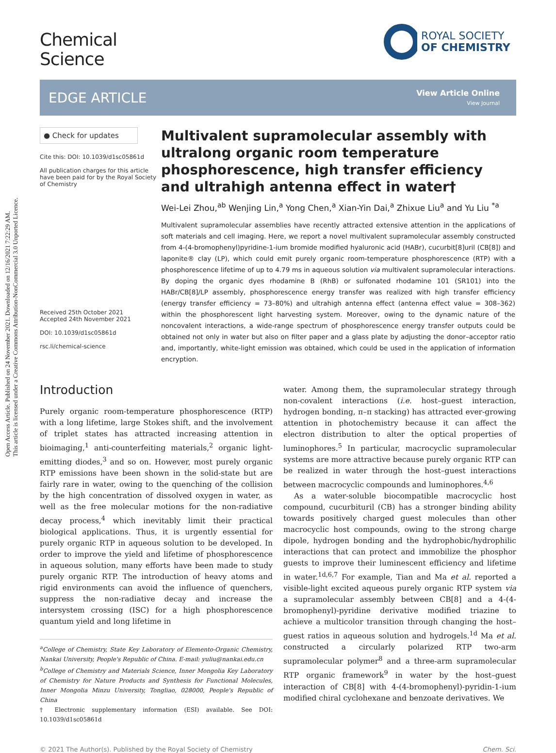Open Access Article. Published on 24 November 2021. Downloaded on 12/16/2021 7:22:29 AM.
This article is licensed under a Creative Commons Attribution-NonCommercial 3.0 Unported Licence.
ROYAL SOCIETY
OF CHEMISTRY
Chemical
Science
EDGE ARTICLE
View Article Online
View Journal
● Check for updates
Cite this: DOI: 10.1039/d1sc05861d
All publication charges for this article have been paid for by the Royal Society of Chemistry
Received 25th October 2021
Accepted 24th November 2021
DOI: 10.1039/d1sc05861d
rsc.li/chemical-science
Multivalent supramolecular assembly with ultralong organic room temperature phosphorescence, high transfer efficiency and ultrahigh antenna effect in water†
Wei-Lei Zhou,<sup>ab</sup> Wenjing Lin,<sup>a</sup> Yong Chen,<sup>a</sup> Xian-Yin Dai,<sup>a</sup> Zhixue Liu<sup>a</sup> and Yu Liu <sup>*a</sup>
Multivalent supramolecular assemblies have recently attracted extensive attention in the applications of soft materials and cell imaging. Here, we report a novel multivalent supramolecular assembly constructed from 4-(4-bromophenyl)pyridine-1-ium bromide modified hyaluronic acid (HABr), cucurbit[8]uril (CB[8]) and laponite® clay (LP), which could emit purely organic room-temperature phosphorescence (RTP) with a phosphorescence lifetime of up to 4.79 ms in aqueous solution via multivalent supramolecular interactions. By doping the organic dyes rhodamine B (RhB) or sulfonated rhodamine 101 (SR101) into the HABr/CB[8]/LP assembly, phosphorescence energy transfer was realized with high transfer efficiency (energy transfer efficiency = 73–80%) and ultrahigh antenna effect (antenna effect value = 308–362) within the phosphorescent light harvesting system. Moreover, owing to the dynamic nature of the noncovalent interactions, a wide-range spectrum of phosphorescence energy transfer outputs could be obtained not only in water but also on filter paper and a glass plate by adjusting the donor–acceptor ratio and, importantly, white-light emission was obtained, which could be used in the application of information encryption.
Introduction
Purely organic room-temperature phosphorescence (RTP) with a long lifetime, large Stokes shift, and the involvement of triplet states has attracted increasing attention in bioimaging,<sup>1</sup> anti-counterfeiting materials,<sup>2</sup> organic light-emitting diodes,<sup>3</sup> and so on. However, most purely organic RTP emissions have been shown in the solid-state but are fairly rare in water, owing to the quenching of the collision by the high concentration of dissolved oxygen in water, as well as the free molecular motions for the non-radiative decay process,<sup>4</sup> which inevitably limit their practical biological applications. Thus, it is urgently essential for purely organic RTP in aqueous solution to be developed. In order to improve the yield and lifetime of phosphorescence in aqueous solution, many efforts have been made to study purely organic RTP. The introduction of heavy atoms and rigid environments can avoid the influence of quenchers, suppress the non-radiative decay and increase the intersystem crossing (ISC) for a high phosphorescence quantum yield and long lifetime in
<sup>a</sup> College of Chemistry, State Key Laboratory of Elemento-Organic Chemistry, Nankai University, People's Republic of China. E-mail: yuliu@nankai.edu.cn
<sup>b</sup> College of Chemistry and Materials Science, Inner Mongolia Key Laboratory of Chemistry for Nature Products and Synthesis for Functional Molecules, Inner Mongolia Minzu University, Tongliao, 028000, People's Republic of China
† Electronic supplementary information (ESI) available. See DOI: 10.1039/d1sc05861d
water. Among them, the supramolecular strategy through non-covalent interactions (i.e. host–guest interaction, hydrogen bonding, π–π stacking) has attracted ever-growing attention in photochemistry because it can affect the electron distribution to alter the optical properties of luminophores.<sup>5</sup> In particular, macrocyclic supramolecular systems are more attractive because purely organic RTP can be realized in water through the host–guest interactions between macrocyclic compounds and luminophores.<sup>4,6</sup>
As a water-soluble biocompatible macrocyclic host compound, cucurbituril (CB) has a stronger binding ability towards positively charged guest molecules than other macrocyclic host compounds, owing to the strong charge dipole, hydrogen bonding and the hydrophobic/hydrophilic interactions that can protect and immobilize the phosphor guests to improve their luminescent efficiency and lifetime in water.<sup>1d,6,7</sup> For example, Tian and Ma et al. reported a visible-light excited aqueous purely organic RTP system via a supramolecular assembly between CB[8] and a 4-(4-bromophenyl)-pyridine derivative modified triazine to achieve a multicolor transition through changing the host–guest ratios in aqueous solution and hydrogels.<sup>1d</sup> Ma et al. constructed a circularly polarized RTP two-arm supramolecular polymer<sup>8</sup> and a three-arm supramolecular RTP organic framework<sup>9</sup> in water by the host–guest interaction of CB[8] with 4-(4-bromophenyl)-pyridin-1-ium modified chiral cyclohexane and benzoate derivatives. We
© 2021 The Author(s). Published by the Royal Society of Chemistry Chem. Sci.